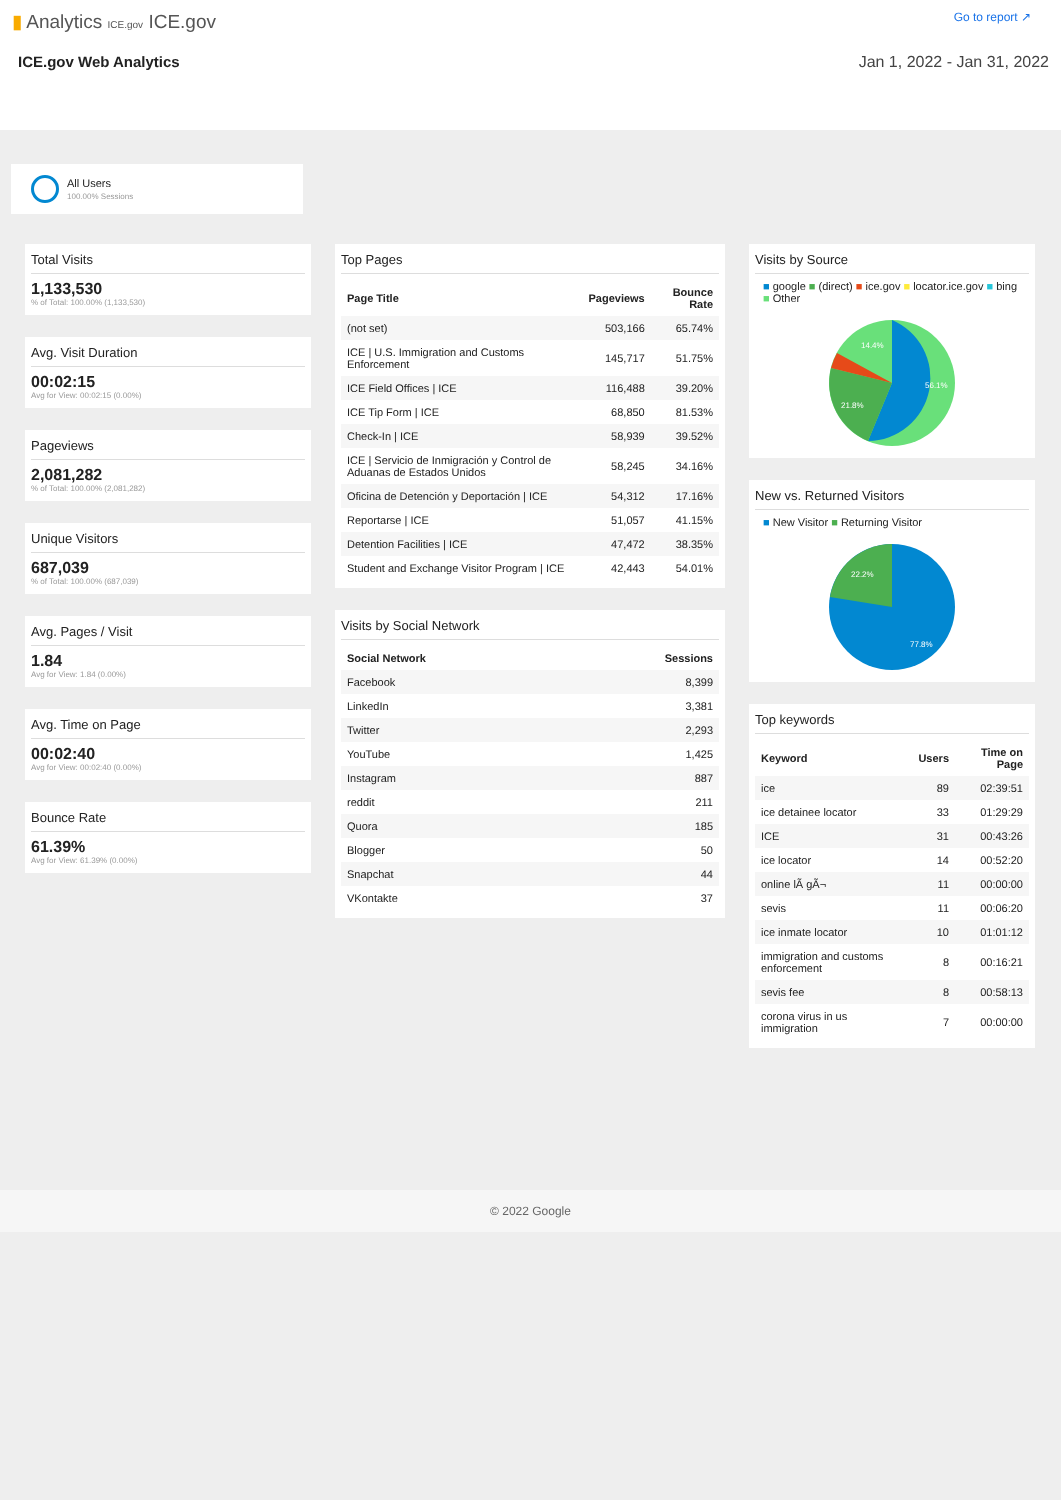▮ Analytics ICE.gov ICE.gov
Go to report ↗
ICE.gov Web Analytics Jan 1, 2022 - Jan 31, 2022
All Users
100.00% Sessions
Total Visits
1,133,530
% of Total: 100.00% (1,133,530)
Avg. Visit Duration
00:02:15
Avg for View: 00:02:15 (0.00%)
Pageviews
2,081,282
% of Total: 100.00% (2,081,282)
Unique Visitors
687,039
% of Total: 100.00% (687,039)
Avg. Pages / Visit
1.84
Avg for View: 1.84 (0.00%)
Avg. Time on Page
00:02:40
Avg for View: 00:02:40 (0.00%)
Bounce Rate
61.39%
Avg for View: 61.39% (0.00%)
Top Pages
| Page Title | Pageviews | Bounce Rate |
| --- | --- | --- |
| (not set) | 503,166 | 65.74% |
| ICE / U.S. Immigration and Customs Enforcement | 145,717 | 51.75% |
| ICE Field Offices / ICE | 116,488 | 39.20% |
| ICE Tip Form / ICE | 68,850 | 81.53% |
| Check-In / ICE | 58,939 | 39.52% |
| ICE / Servicio de Inmigración y Control de Aduanas de Estados Unidos | 58,245 | 34.16% |
| Oficina de Detención y Deportación / ICE | 54,312 | 17.16% |
| Reportarse / ICE | 51,057 | 41.15% |
| Detention Facilities / ICE | 47,472 | 38.35% |
| Student and Exchange Visitor Program / ICE | 42,443 | 54.01% |
Visits by Social Network
| Social Network | Sessions |
| --- | --- |
| Facebook | 8,399 |
| LinkedIn | 3,381 |
| Twitter | 2,293 |
| YouTube | 1,425 |
| Instagram | 887 |
| reddit | 211 |
| Quora | 185 |
| Blogger | 50 |
| Snapchat | 44 |
| VKontakte | 37 |
Visits by Source
■ google ■ (direct) ■ ice.gov ■ locator.ice.gov ■ bing ■ Other
56.1%
21.8%
14.4%
New vs. Returned Visitors
■ New Visitor ■ Returning Visitor
22.2%
77.8%
Top keywords
| Keyword | Users | Time on Page |
| --- | --- | --- |
| ice | 89 | 02:39:51 |
| ice detainee locator | 33 | 01:29:29 |
| ICE | 31 | 00:43:26 |
| ice locator | 14 | 00:52:20 |
| online lÃ gÃ¬ | 11 | 00:00:00 |
| sevis | 11 | 00:06:20 |
| ice inmate locator | 10 | 01:01:12 |
| immigration and customs enforcement | 8 | 00:16:21 |
| sevis fee | 8 | 00:58:13 |
| corona virus in us immigration | 7 | 00:00:00 |
© 2022 Google